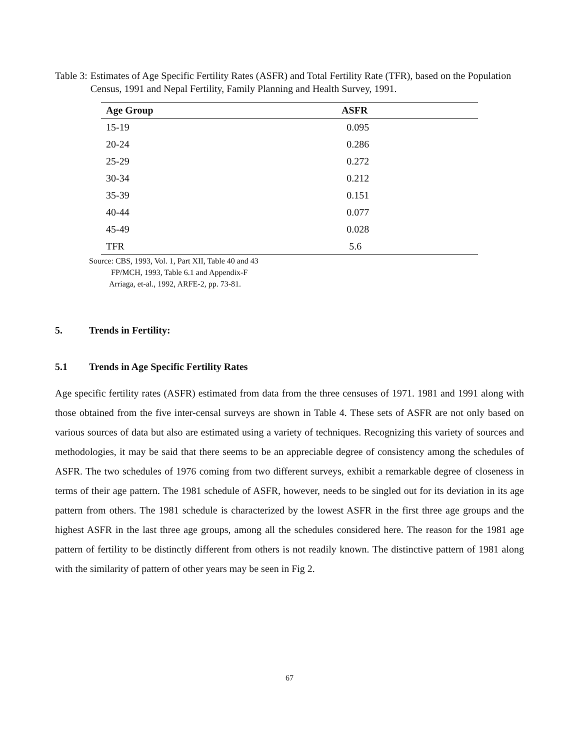Table 3: Estimates of Age Specific Fertility Rates (ASFR) and Total Fertility Rate (TFR), based on the Population Census, 1991 and Nepal Fertility, Family Planning and Health Survey, 1991.
| Age Group | ASFR |
| --- | --- |
| 15-19 | 0.095 |
| 20-24 | 0.286 |
| 25-29 | 0.272 |
| 30-34 | 0.212 |
| 35-39 | 0.151 |
| 40-44 | 0.077 |
| 45-49 | 0.028 |
| TFR | 5.6 |
Source: CBS, 1993, Vol. 1, Part XII, Table 40 and 43
FP/MCH, 1993, Table 6.1 and Appendix-F
Arriaga, et-al., 1992, ARFE-2, pp. 73-81.
5. Trends in Fertility:
5.1 Trends in Age Specific Fertility Rates
Age specific fertility rates (ASFR) estimated from data from the three censuses of 1971. 1981 and 1991 along with those obtained from the five inter-censal surveys are shown in Table 4. These sets of ASFR are not only based on various sources of data but also are estimated using a variety of techniques. Recognizing this variety of sources and methodologies, it may be said that there seems to be an appreciable degree of consistency among the schedules of ASFR. The two schedules of 1976 coming from two different surveys, exhibit a remarkable degree of closeness in terms of their age pattern. The 1981 schedule of ASFR, however, needs to be singled out for its deviation in its age pattern from others. The 1981 schedule is characterized by the lowest ASFR in the first three age groups and the highest ASFR in the last three age groups, among all the schedules considered here. The reason for the 1981 age pattern of fertility to be distinctly different from others is not readily known. The distinctive pattern of 1981 along with the similarity of pattern of other years may be seen in Fig 2.
67